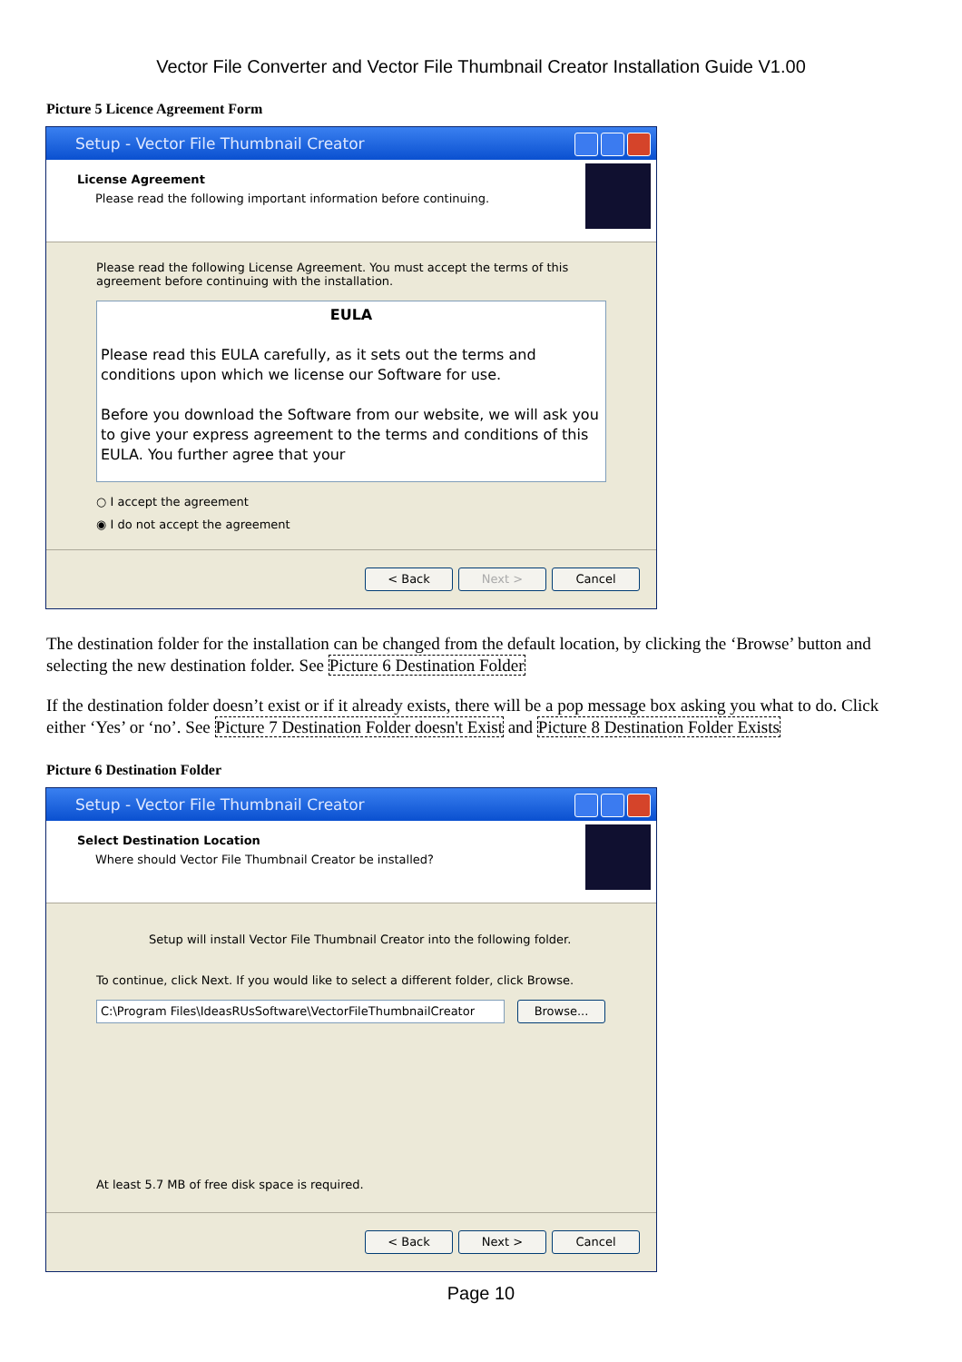Vector File Converter and Vector File Thumbnail Creator Installation Guide V1.00
Picture 5 Licence Agreement Form
Setup - Vector File Thumbnail Creator
License Agreement
Please read the following important information before continuing.
Please read the following License Agreement. You must accept the terms of this agreement before continuing with the installation.
EULA
Please read this EULA carefully, as it sets out the terms and conditions upon which we license our Software for use.
Before you download the Software from our website, we will ask you to give your express agreement to the terms and conditions of this EULA. You further agree that your
○ I accept the agreement
◉ I do not accept the agreement
< Back Next > Cancel
The destination folder for the installation can be changed from the default location, by clicking the ‘Browse’ button and selecting the new destination folder. See Picture 6 Destination Folder
If the destination folder doesn’t exist or if it already exists, there will be a pop message box asking you what to do. Click either ‘Yes’ or ‘no’. See Picture 7 Destination Folder doesn't Exist and Picture 8 Destination Folder Exists
Picture 6 Destination Folder
Setup - Vector File Thumbnail Creator
Select Destination Location
Where should Vector File Thumbnail Creator be installed?
Setup will install Vector File Thumbnail Creator into the following folder.
To continue, click Next. If you would like to select a different folder, click Browse.
C:\Program Files\IdeasRUsSoftware\VectorFileThumbnailCreator
Browse...
At least 5.7 MB of free disk space is required.
< Back Next > Cancel
Page 10